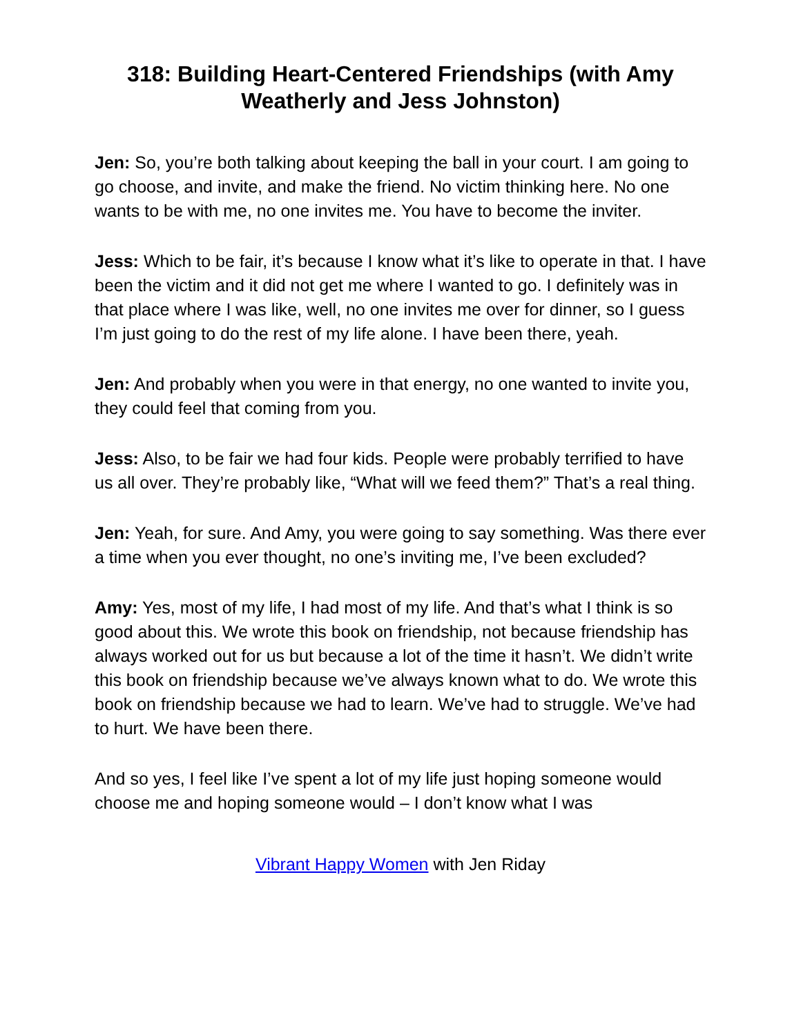318: Building Heart-Centered Friendships (with Amy Weatherly and Jess Johnston)
Jen: So, you’re both talking about keeping the ball in your court. I am going to go choose, and invite, and make the friend. No victim thinking here. No one wants to be with me, no one invites me. You have to become the inviter.
Jess: Which to be fair, it’s because I know what it’s like to operate in that. I have been the victim and it did not get me where I wanted to go. I definitely was in that place where I was like, well, no one invites me over for dinner, so I guess I’m just going to do the rest of my life alone. I have been there, yeah.
Jen: And probably when you were in that energy, no one wanted to invite you, they could feel that coming from you.
Jess: Also, to be fair we had four kids. People were probably terrified to have us all over. They’re probably like, “What will we feed them?” That’s a real thing.
Jen: Yeah, for sure. And Amy, you were going to say something. Was there ever a time when you ever thought, no one’s inviting me, I’ve been excluded?
Amy: Yes, most of my life, I had most of my life. And that’s what I think is so good about this. We wrote this book on friendship, not because friendship has always worked out for us but because a lot of the time it hasn’t. We didn’t write this book on friendship because we’ve always known what to do. We wrote this book on friendship because we had to learn. We’ve had to struggle. We’ve had to hurt. We have been there.
And so yes, I feel like I’ve spent a lot of my life just hoping someone would choose me and hoping someone would – I don’t know what I was
Vibrant Happy Women with Jen Riday